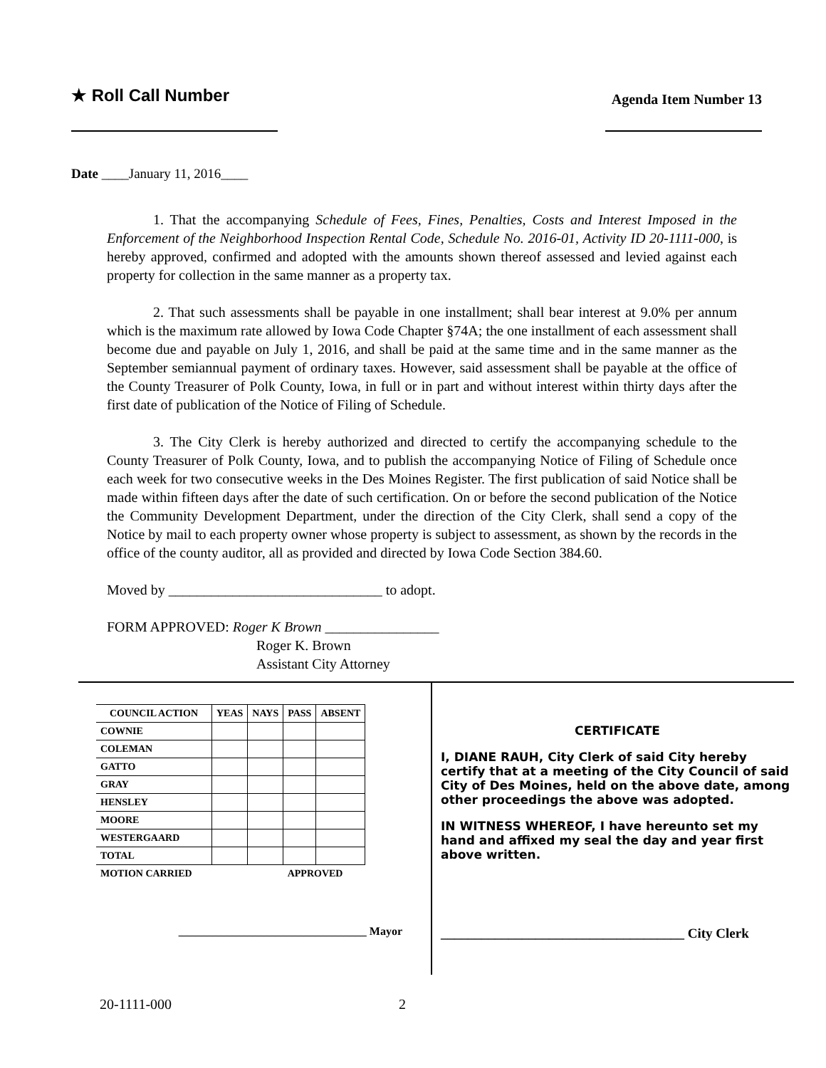★ Roll Call Number
Agenda Item Number 13
Date ____January 11, 2016____
1. That the accompanying Schedule of Fees, Fines, Penalties, Costs and Interest Imposed in the Enforcement of the Neighborhood Inspection Rental Code, Schedule No. 2016-01, Activity ID 20-1111-000, is hereby approved, confirmed and adopted with the amounts shown thereof assessed and levied against each property for collection in the same manner as a property tax.
2. That such assessments shall be payable in one installment; shall bear interest at 9.0% per annum which is the maximum rate allowed by Iowa Code Chapter §74A; the one installment of each assessment shall become due and payable on July 1, 2016, and shall be paid at the same time and in the same manner as the September semiannual payment of ordinary taxes. However, said assessment shall be payable at the office of the County Treasurer of Polk County, Iowa, in full or in part and without interest within thirty days after the first date of publication of the Notice of Filing of Schedule.
3. The City Clerk is hereby authorized and directed to certify the accompanying schedule to the County Treasurer of Polk County, Iowa, and to publish the accompanying Notice of Filing of Schedule once each week for two consecutive weeks in the Des Moines Register. The first publication of said Notice shall be made within fifteen days after the date of such certification. On or before the second publication of the Notice the Community Development Department, under the direction of the City Clerk, shall send a copy of the Notice by mail to each property owner whose property is subject to assessment, as shown by the records in the office of the county auditor, all as provided and directed by Iowa Code Section 384.60.
Moved by ______________________________ to adopt.
FORM APPROVED: Roger K Brown ________________
Roger K. Brown
Assistant City Attorney
| COUNCIL ACTION | YEAS | NAYS | PASS | ABSENT |
| --- | --- | --- | --- | --- |
| COWNIE | | | | |
| COLEMAN | | | | |
| GATTO | | | | |
| GRAY | | | | |
| HENSLEY | | | | |
| MOORE | | | | |
| WESTERGAARD | | | | |
| TOTAL | | | | |
| MOTION CARRIED | | | APPROVED | |
_________________________________ Mayor
CERTIFICATE
I, DIANE RAUH, City Clerk of said City hereby certify that at a meeting of the City Council of said City of Des Moines, held on the above date, among other proceedings the above was adopted.
IN WITNESS WHEREOF, I have hereunto set my hand and affixed my seal the day and year first above written.
____________________________________ City Clerk
20-1111-000 2